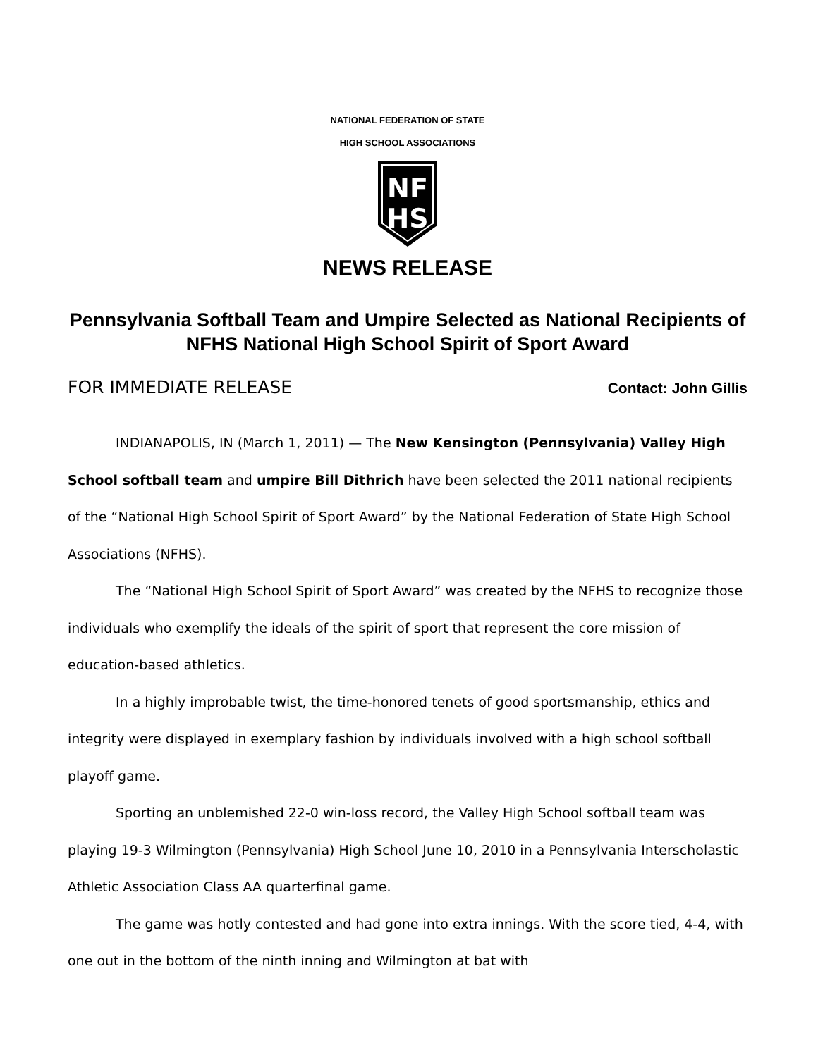NATIONAL FEDERATION OF STATE
HIGH SCHOOL ASSOCIATIONS
NF
HS
NEWS RELEASE
Pennsylvania Softball Team and Umpire Selected as National Recipients of NFHS National High School Spirit of Sport Award
FOR IMMEDIATE RELEASE Contact: John Gillis
INDIANAPOLIS, IN (March 1, 2011) — The New Kensington (Pennsylvania) Valley High School softball team and umpire Bill Dithrich have been selected the 2011 national recipients of the “National High School Spirit of Sport Award” by the National Federation of State High School Associations (NFHS).
The “National High School Spirit of Sport Award” was created by the NFHS to recognize those individuals who exemplify the ideals of the spirit of sport that represent the core mission of education-based athletics.
In a highly improbable twist, the time-honored tenets of good sportsmanship, ethics and integrity were displayed in exemplary fashion by individuals involved with a high school softball playoff game.
Sporting an unblemished 22-0 win-loss record, the Valley High School softball team was playing 19-3 Wilmington (Pennsylvania) High School June 10, 2010 in a Pennsylvania Interscholastic Athletic Association Class AA quarterfinal game.
The game was hotly contested and had gone into extra innings. With the score tied, 4-4, with one out in the bottom of the ninth inning and Wilmington at bat with